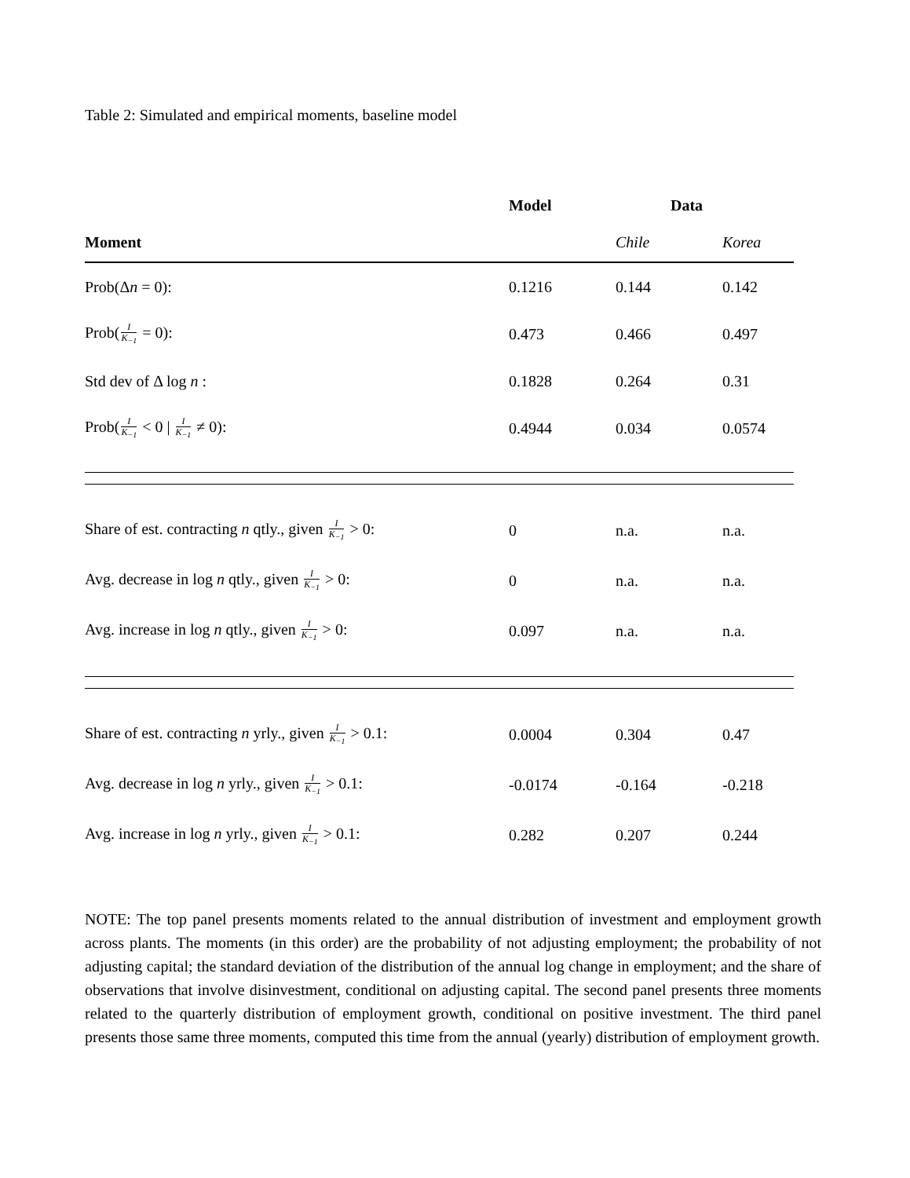Table 2: Simulated and empirical moments, baseline model
| | Model | Data | |
| --- | --- | --- | --- |
| Moment | | Chile | Korea |
| Prob(Δ n = 0): | 0.1216 | 0.144 | 0.142 |
| Prob( I K<sub>−1</sub> = 0): | 0.473 | 0.466 | 0.497 |
| Std dev of Δ log n : | 0.1828 | 0.264 | 0.31 |
| Prob( I K<sub>−1</sub> < 0 / I K<sub>−1</sub> ≠ 0): | 0.4944 | 0.034 | 0.0574 |
| Share of est. contracting n qtly., given I K<sub>−1</sub> > 0: | 0 | n.a. | n.a. |
| Avg. decrease in log n qtly., given I K<sub>−1</sub> > 0: | 0 | n.a. | n.a. |
| Avg. increase in log n qtly., given I K<sub>−1</sub> > 0: | 0.097 | n.a. | n.a. |
| Share of est. contracting n yrly., given I K<sub>−1</sub> > 0.1: | 0.0004 | 0.304 | 0.47 |
| Avg. decrease in log n yrly., given I K<sub>−1</sub> > 0.1: | -0.0174 | -0.164 | -0.218 |
| Avg. increase in log n yrly., given I K<sub>−1</sub> > 0.1: | 0.282 | 0.207 | 0.244 |
NOTE: The top panel presents moments related to the annual distribution of investment and employment growth across plants. The moments (in this order) are the probability of not adjusting employment; the probability of not adjusting capital; the standard deviation of the distribution of the annual log change in employment; and the share of observations that involve disinvestment, conditional on adjusting capital. The second panel presents three moments related to the quarterly distribution of employment growth, conditional on positive investment. The third panel presents those same three moments, computed this time from the annual (yearly) distribution of employment growth.